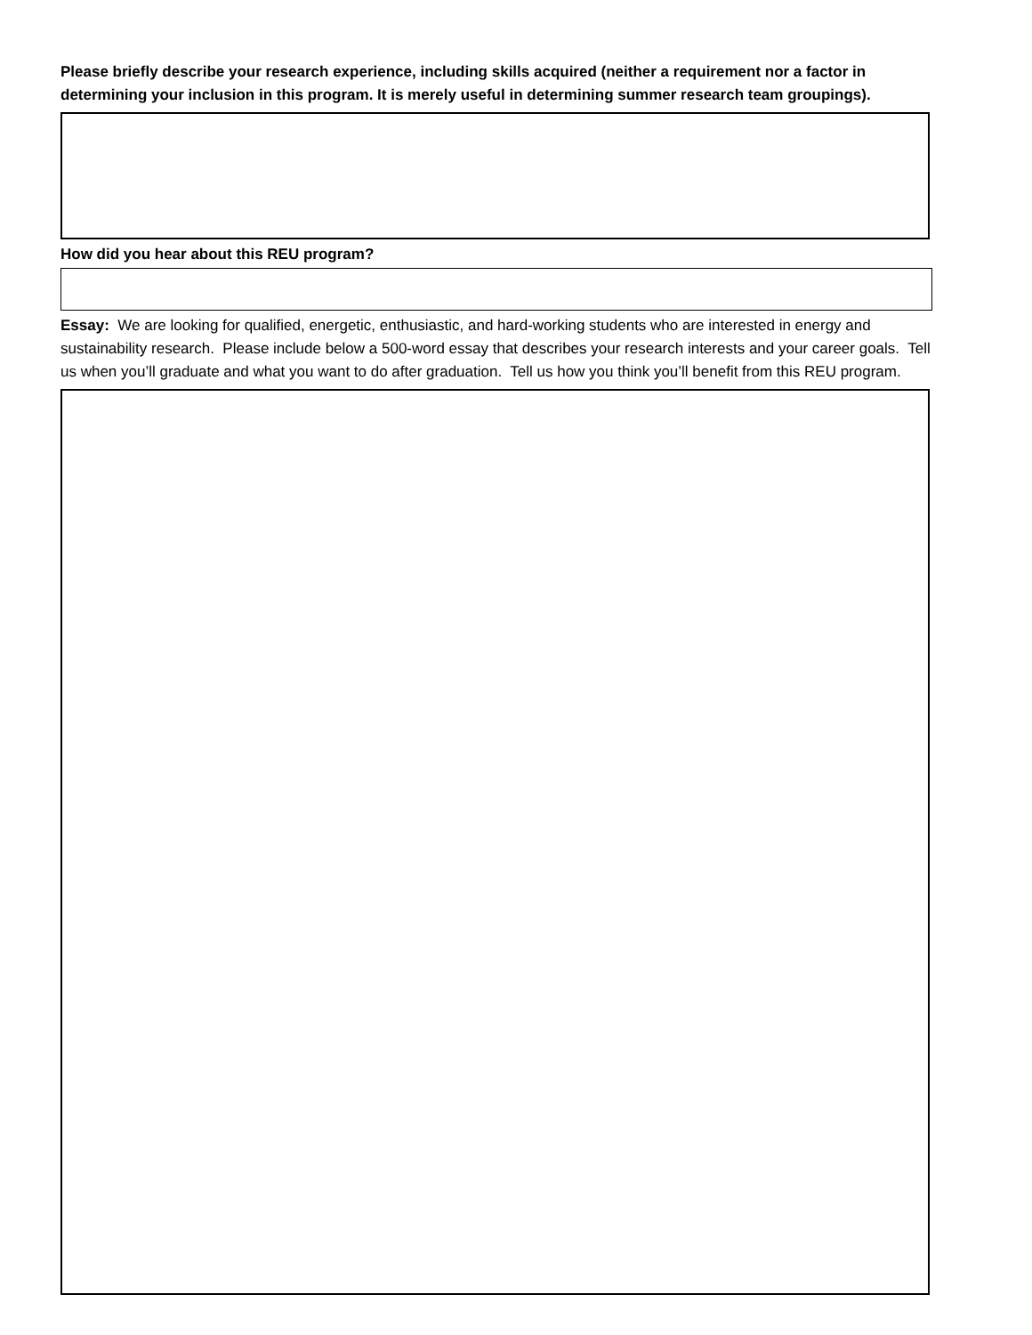Please briefly describe your research experience, including skills acquired (neither a requirement nor a factor in determining your inclusion in this program. It is merely useful in determining summer research team groupings).
How did you hear about this REU program?
Essay: We are looking for qualified, energetic, enthusiastic, and hard-working students who are interested in energy and sustainability research. Please include below a 500-word essay that describes your research interests and your career goals. Tell us when you’ll graduate and what you want to do after graduation. Tell us how you think you’ll benefit from this REU program.